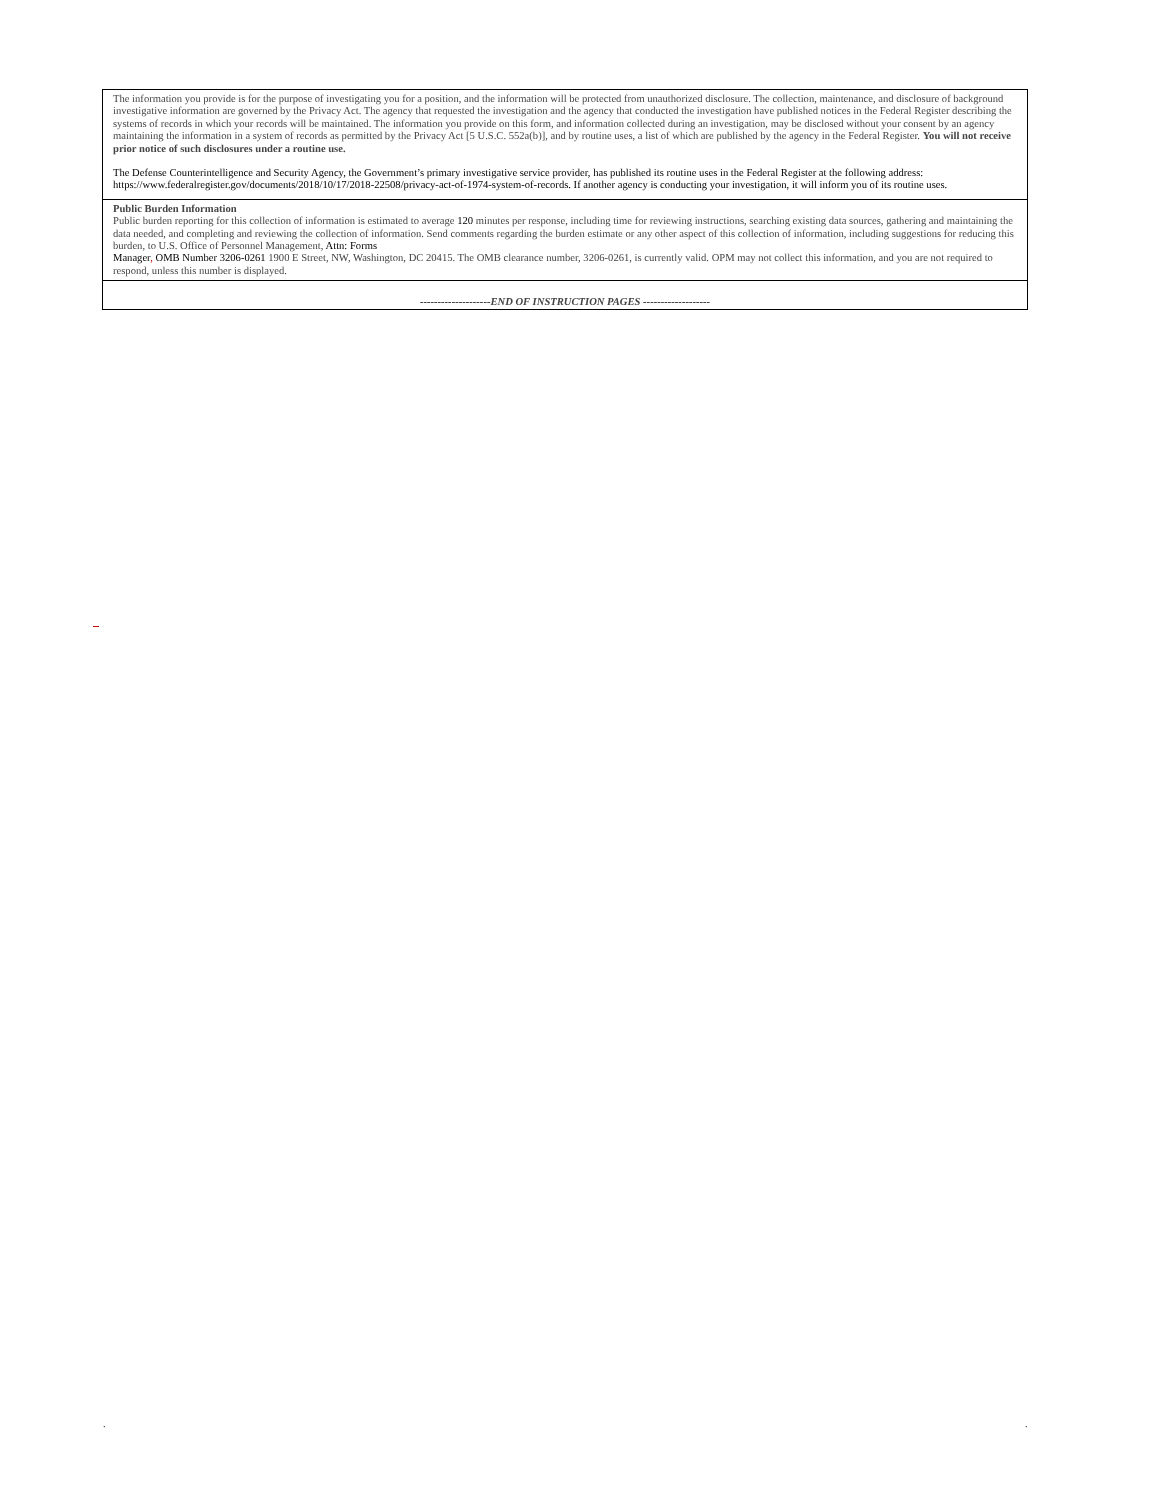The information you provide is for the purpose of investigating you for a position, and the information will be protected from unauthorized disclosure. The collection, maintenance, and disclosure of background investigative information are governed by the Privacy Act. The agency that requested the investigation and the agency that conducted the investigation have published notices in the Federal Register describing the systems of records in which your records will be maintained. The information you provide on this form, and information collected during an investigation, may be disclosed without your consent by an agency maintaining the information in a system of records as permitted by the Privacy Act [5 U.S.C. 552a(b)], and by routine uses, a list of which are published by the agency in the Federal Register. You will not receive prior notice of such disclosures under a routine use.
The Defense Counterintelligence and Security Agency, the Government’s primary investigative service provider, has published its routine uses in the Federal Register at the following address: https://www.federalregister.gov/documents/2018/10/17/2018-22508/privacy-act-of-1974-system-of-records. If another agency is conducting your investigation, it will inform you of its routine uses.
Public Burden Information
Public burden reporting for this collection of information is estimated to average 120 minutes per response, including time for reviewing instructions, searching existing data sources, gathering and maintaining the data needed, and completing and reviewing the collection of information. Send comments regarding the burden estimate or any other aspect of this collection of information, including suggestions for reducing this burden, to U.S. Office of Personnel Management, Attn: Forms
Manager, OMB Number 3206-0261 1900 E Street, NW, Washington, DC 20415. The OMB clearance number, 3206-0261, is currently valid. OPM may not collect this information, and you are not required to respond, unless this number is displayed.
--------------------END OF INSTRUCTION PAGES -------------------
. .